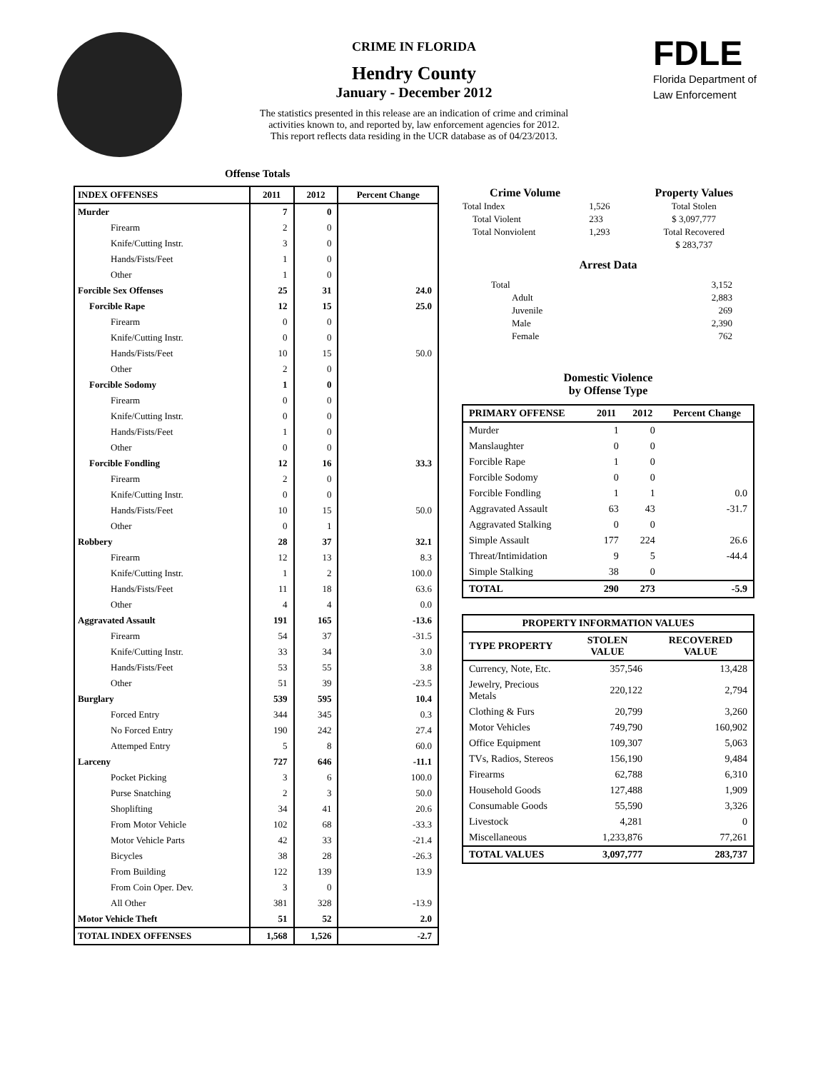FDLE
Florida Department of
Law Enforcement
CRIME IN FLORIDA
Hendry County
January - December 2012
The statistics presented in this release are an indication of crime and criminal
activities known to, and reported by, law enforcement agencies for 2012.
This report reflects data residing in the UCR database as of 04/23/2013.
Offense Totals
| INDEX OFFENSES | 2011 | 2012 | Percent Change |
| --- | --- | --- | --- |
| Murder | 7 | 0 | |
| Firearm | 2 | 0 | |
| Knife/Cutting Instr. | 3 | 0 | |
| Hands/Fists/Feet | 1 | 0 | |
| Other | 1 | 0 | |
| Forcible Sex Offenses | 25 | 31 | 24.0 |
| Forcible Rape | 12 | 15 | 25.0 |
| Firearm | 0 | 0 | |
| Knife/Cutting Instr. | 0 | 0 | |
| Hands/Fists/Feet | 10 | 15 | 50.0 |
| Other | 2 | 0 | |
| Forcible Sodomy | 1 | 0 | |
| Firearm | 0 | 0 | |
| Knife/Cutting Instr. | 0 | 0 | |
| Hands/Fists/Feet | 1 | 0 | |
| Other | 0 | 0 | |
| Forcible Fondling | 12 | 16 | 33.3 |
| Firearm | 2 | 0 | |
| Knife/Cutting Instr. | 0 | 0 | |
| Hands/Fists/Feet | 10 | 15 | 50.0 |
| Other | 0 | 1 | |
| Robbery | 28 | 37 | 32.1 |
| Firearm | 12 | 13 | 8.3 |
| Knife/Cutting Instr. | 1 | 2 | 100.0 |
| Hands/Fists/Feet | 11 | 18 | 63.6 |
| Other | 4 | 4 | 0.0 |
| Aggravated Assault | 191 | 165 | -13.6 |
| Firearm | 54 | 37 | -31.5 |
| Knife/Cutting Instr. | 33 | 34 | 3.0 |
| Hands/Fists/Feet | 53 | 55 | 3.8 |
| Other | 51 | 39 | -23.5 |
| Burglary | 539 | 595 | 10.4 |
| Forced Entry | 344 | 345 | 0.3 |
| No Forced Entry | 190 | 242 | 27.4 |
| Attemped Entry | 5 | 8 | 60.0 |
| Larceny | 727 | 646 | -11.1 |
| Pocket Picking | 3 | 6 | 100.0 |
| Purse Snatching | 2 | 3 | 50.0 |
| Shoplifting | 34 | 41 | 20.6 |
| From Motor Vehicle | 102 | 68 | -33.3 |
| Motor Vehicle Parts | 42 | 33 | -21.4 |
| Bicycles | 38 | 28 | -26.3 |
| From Building | 122 | 139 | 13.9 |
| From Coin Oper. Dev. | 3 | 0 | |
| All Other | 381 | 328 | -13.9 |
| Motor Vehicle Theft | 51 | 52 | 2.0 |
| TOTAL INDEX OFFENSES | 1,568 | 1,526 | -2.7 |
| Crime Volume | | Property Values |
| --- | --- | --- |
| Total Index | 1,526 | Total Stolen |
| Total Violent | 233 | $ 3,097,777 |
| Total Nonviolent | 1,293 | Total Recovered |
| | | $ 283,737 |
Arrest Data
| Total | 3,152 |
| Adult | 2,883 |
| Juvenile | 269 |
| Male | 2,390 |
| Female | 762 |
Domestic Violence
by Offense Type
| PRIMARY OFFENSE | 2011 | 2012 | Percent Change |
| --- | --- | --- | --- |
| Murder | 1 | 0 | |
| Manslaughter | 0 | 0 | |
| Forcible Rape | 1 | 0 | |
| Forcible Sodomy | 0 | 0 | |
| Forcible Fondling | 1 | 1 | 0.0 |
| Aggravated Assault | 63 | 43 | -31.7 |
| Aggravated Stalking | 0 | 0 | |
| Simple Assault | 177 | 224 | 26.6 |
| Threat/Intimidation | 9 | 5 | -44.4 |
| Simple Stalking | 38 | 0 | |
| TOTAL | 290 | 273 | -5.9 |
| PROPERTY INFORMATION VALUES | | |
| --- | --- | --- |
| TYPE PROPERTY | STOLEN VALUE | RECOVERED VALUE |
| Currency, Note, Etc. | 357,546 | 13,428 |
| Jewelry, Precious Metals | 220,122 | 2,794 |
| Clothing & Furs | 20,799 | 3,260 |
| Motor Vehicles | 749,790 | 160,902 |
| Office Equipment | 109,307 | 5,063 |
| TVs, Radios, Stereos | 156,190 | 9,484 |
| Firearms | 62,788 | 6,310 |
| Household Goods | 127,488 | 1,909 |
| Consumable Goods | 55,590 | 3,326 |
| Livestock | 4,281 | 0 |
| Miscellaneous | 1,233,876 | 77,261 |
| TOTAL VALUES | 3,097,777 | 283,737 |